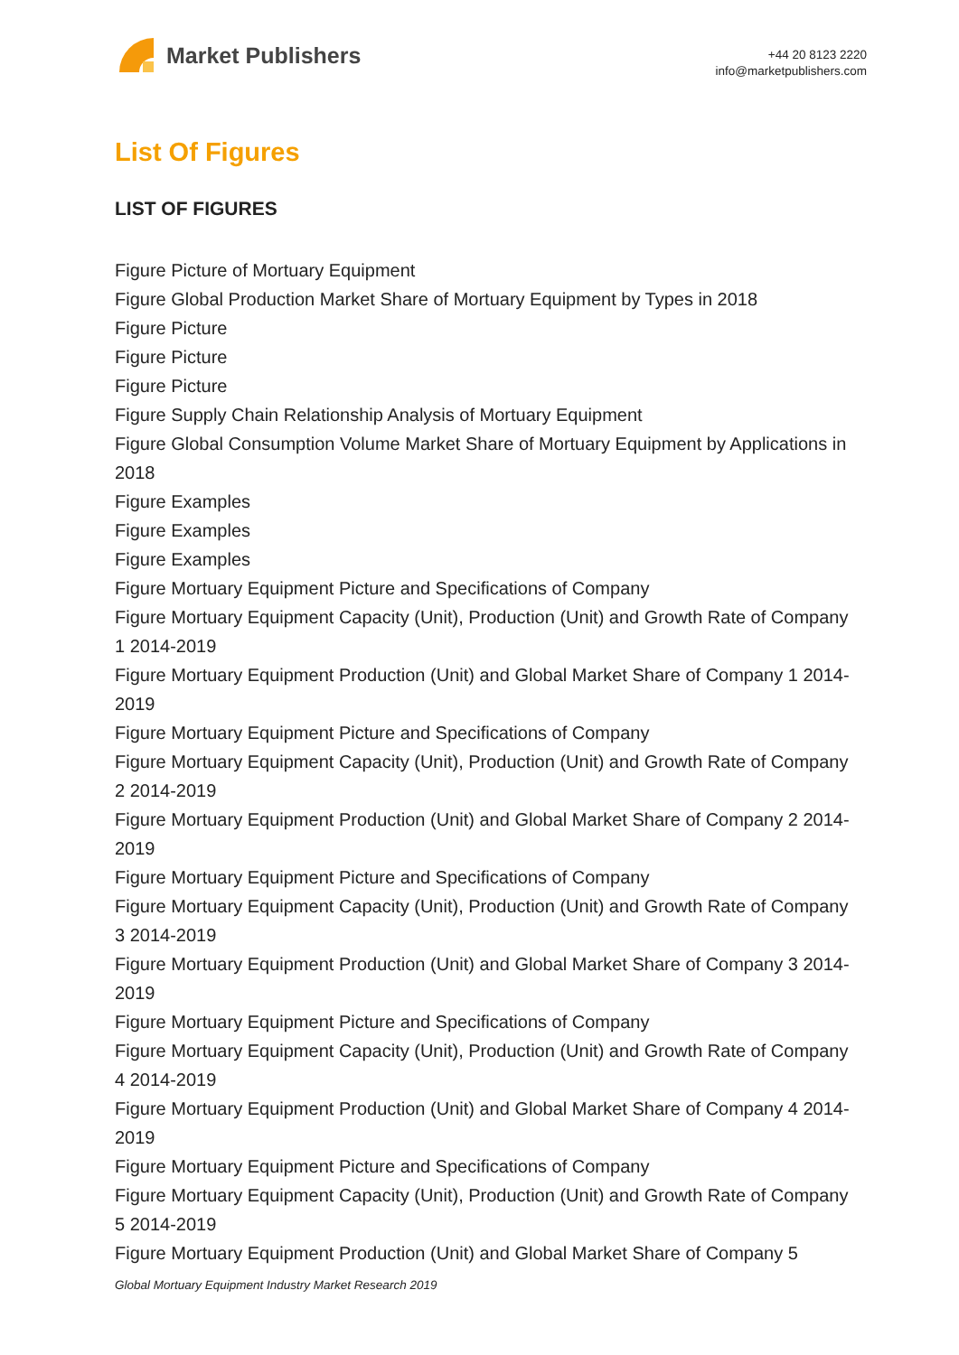Market Publishers
+44 20 8123 2220
info@marketpublishers.com
List Of Figures
LIST OF FIGURES
Figure Picture of Mortuary Equipment
Figure Global Production Market Share of Mortuary Equipment by Types in 2018
Figure Picture
Figure Picture
Figure Picture
Figure Supply Chain Relationship Analysis of Mortuary Equipment
Figure Global Consumption Volume Market Share of Mortuary Equipment by Applications in 2018
Figure Examples
Figure Examples
Figure Examples
Figure Mortuary Equipment Picture and Specifications of Company
Figure Mortuary Equipment Capacity (Unit), Production (Unit) and Growth Rate of Company 1 2014-2019
Figure Mortuary Equipment Production (Unit) and Global Market Share of Company 1 2014-2019
Figure Mortuary Equipment Picture and Specifications of Company
Figure Mortuary Equipment Capacity (Unit), Production (Unit) and Growth Rate of Company 2 2014-2019
Figure Mortuary Equipment Production (Unit) and Global Market Share of Company 2 2014-2019
Figure Mortuary Equipment Picture and Specifications of Company
Figure Mortuary Equipment Capacity (Unit), Production (Unit) and Growth Rate of Company 3 2014-2019
Figure Mortuary Equipment Production (Unit) and Global Market Share of Company 3 2014-2019
Figure Mortuary Equipment Picture and Specifications of Company
Figure Mortuary Equipment Capacity (Unit), Production (Unit) and Growth Rate of Company 4 2014-2019
Figure Mortuary Equipment Production (Unit) and Global Market Share of Company 4 2014-2019
Figure Mortuary Equipment Picture and Specifications of Company
Figure Mortuary Equipment Capacity (Unit), Production (Unit) and Growth Rate of Company 5 2014-2019
Figure Mortuary Equipment Production (Unit) and Global Market Share of Company 5
Global Mortuary Equipment Industry Market Research 2019